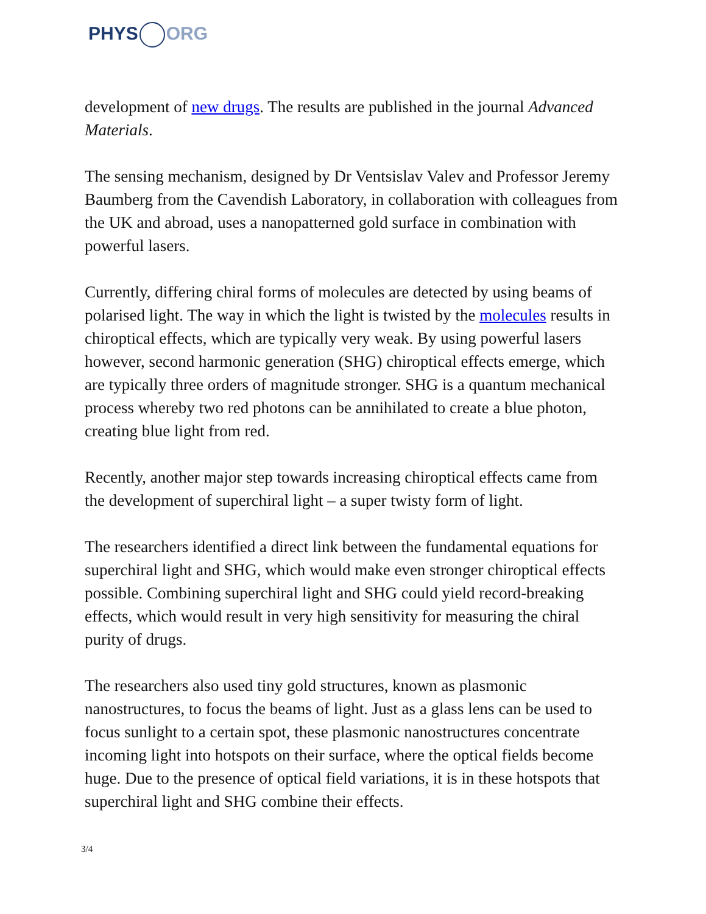PHYS ORG
development of new drugs. The results are published in the journal Advanced Materials.
The sensing mechanism, designed by Dr Ventsislav Valev and Professor Jeremy Baumberg from the Cavendish Laboratory, in collaboration with colleagues from the UK and abroad, uses a nanopatterned gold surface in combination with powerful lasers.
Currently, differing chiral forms of molecules are detected by using beams of polarised light. The way in which the light is twisted by the molecules results in chiroptical effects, which are typically very weak. By using powerful lasers however, second harmonic generation (SHG) chiroptical effects emerge, which are typically three orders of magnitude stronger. SHG is a quantum mechanical process whereby two red photons can be annihilated to create a blue photon, creating blue light from red.
Recently, another major step towards increasing chiroptical effects came from the development of superchiral light – a super twisty form of light.
The researchers identified a direct link between the fundamental equations for superchiral light and SHG, which would make even stronger chiroptical effects possible. Combining superchiral light and SHG could yield record-breaking effects, which would result in very high sensitivity for measuring the chiral purity of drugs.
The researchers also used tiny gold structures, known as plasmonic nanostructures, to focus the beams of light. Just as a glass lens can be used to focus sunlight to a certain spot, these plasmonic nanostructures concentrate incoming light into hotspots on their surface, where the optical fields become huge. Due to the presence of optical field variations, it is in these hotspots that superchiral light and SHG combine their effects.
3/4